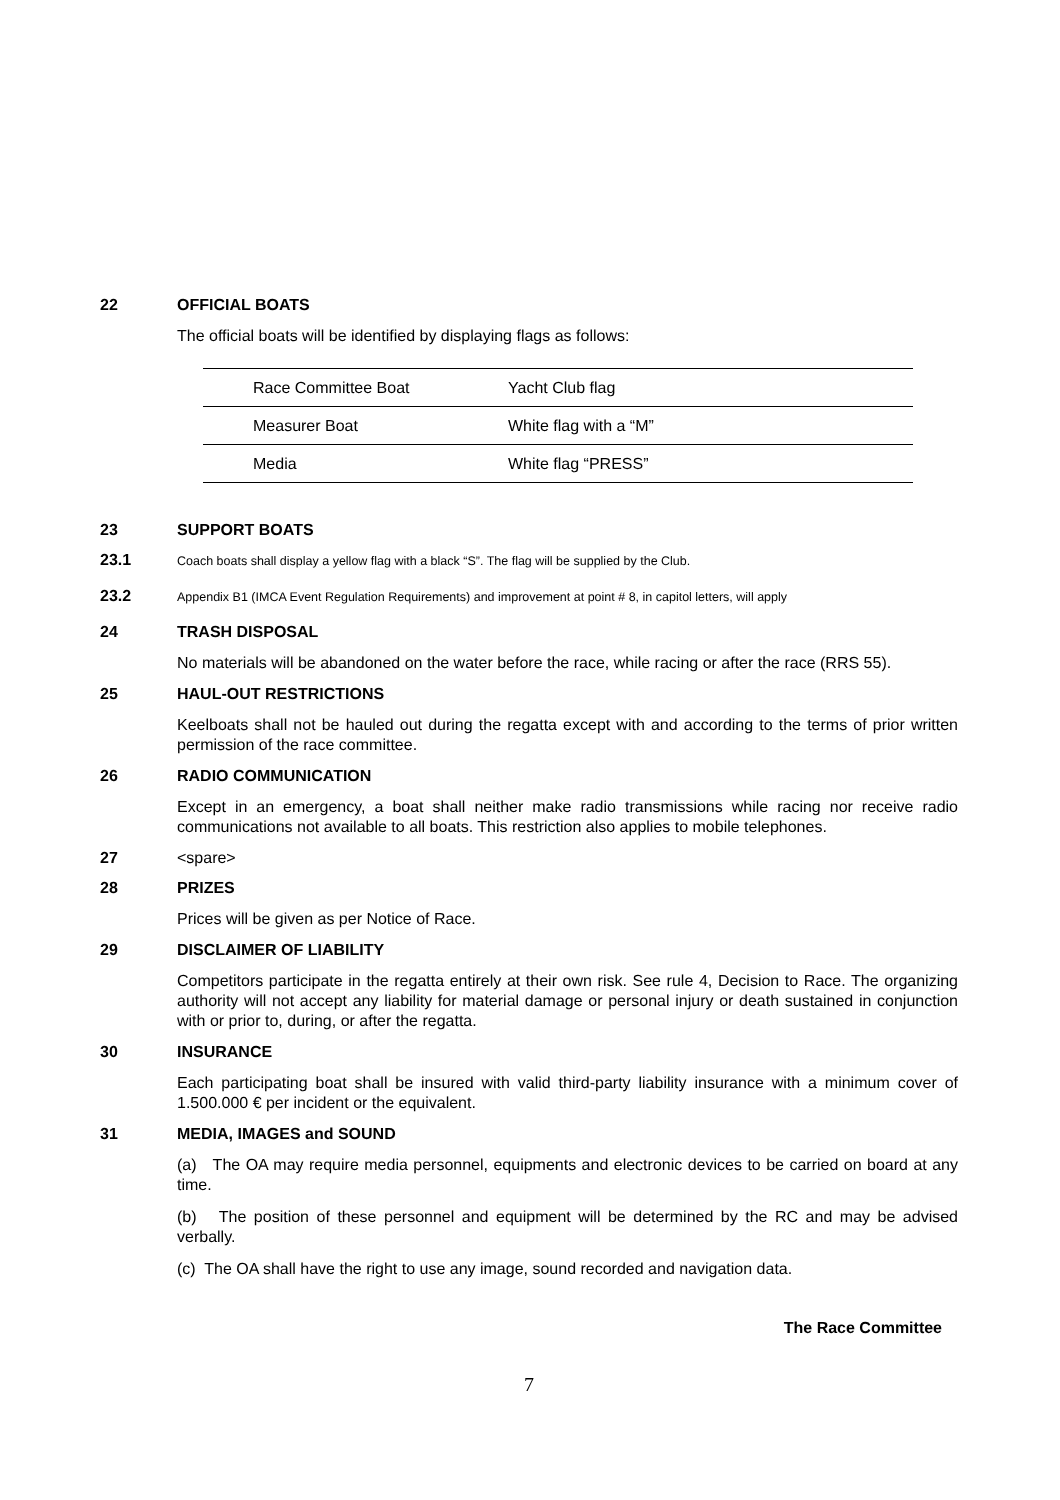22 OFFICIAL BOATS
The official boats will be identified by displaying flags as follows:
| Race Committee Boat | Yacht Club flag |
| Measurer Boat | White flag with a “M” |
| Media | White flag “PRESS” |
23 SUPPORT BOATS
23.1 Coach boats shall display a yellow flag with a black “S”. The flag will be supplied by the Club.
23.2 Appendix B1 (IMCA Event Regulation Requirements) and improvement at point # 8, in capitol letters, will apply
24 TRASH DISPOSAL
No materials will be abandoned on the water before the race, while racing or after the race (RRS 55).
25 HAUL-OUT RESTRICTIONS
Keelboats shall not be hauled out during the regatta except with and according to the terms of prior written permission of the race committee.
26 RADIO COMMUNICATION
Except in an emergency, a boat shall neither make radio transmissions while racing nor receive radio communications not available to all boats. This restriction also applies to mobile telephones.
27 <spare>
28 PRIZES
Prices will be given as per Notice of Race.
29 DISCLAIMER OF LIABILITY
Competitors participate in the regatta entirely at their own risk. See rule 4, Decision to Race. The organizing authority will not accept any liability for material damage or personal injury or death sustained in conjunction with or prior to, during, or after the regatta.
30 INSURANCE
Each participating boat shall be insured with valid third-party liability insurance with a minimum cover of 1.500.000 € per incident or the equivalent.
31 MEDIA, IMAGES and SOUND
(a) The OA may require media personnel, equipments and electronic devices to be carried on board at any time.
(b) The position of these personnel and equipment will be determined by the RC and may be advised verbally.
(c) The OA shall have the right to use any image, sound recorded and navigation data.
The Race Committee
7